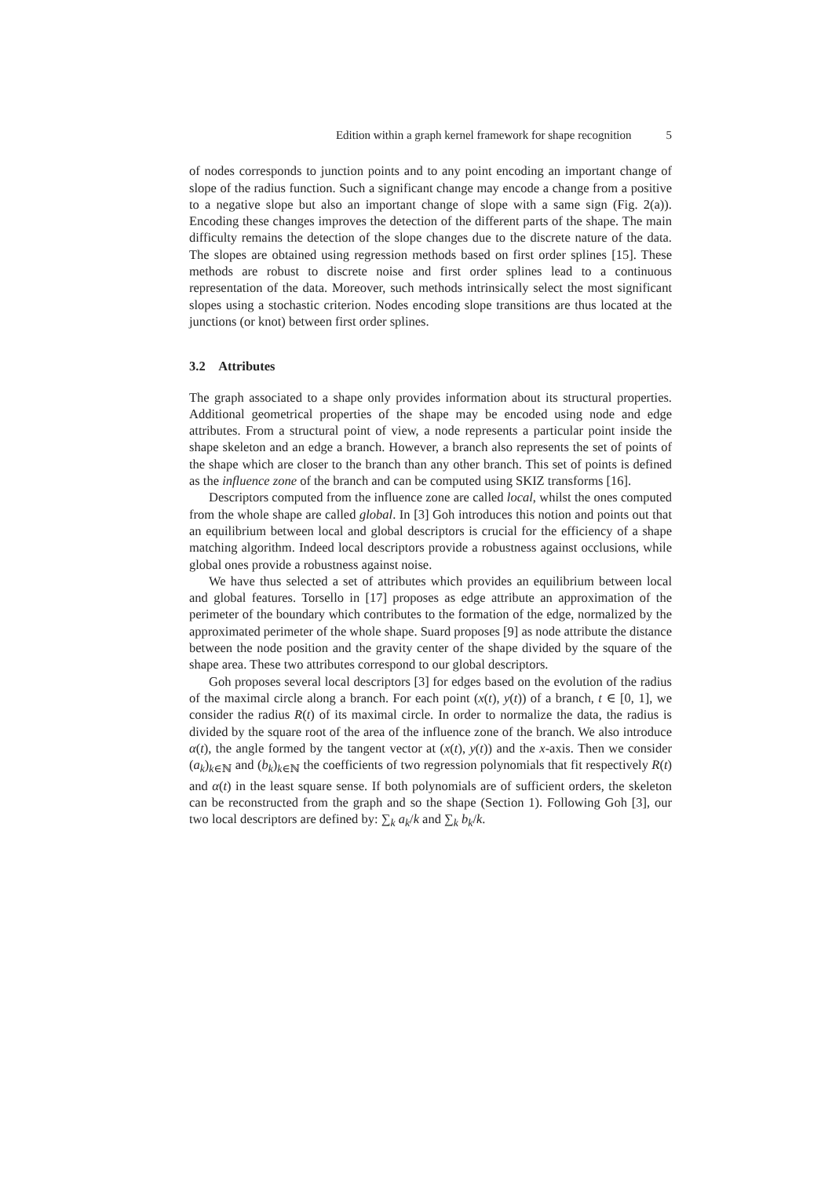Edition within a graph kernel framework for shape recognition 5
of nodes corresponds to junction points and to any point encoding an important change of slope of the radius function. Such a significant change may encode a change from a positive to a negative slope but also an important change of slope with a same sign (Fig. 2(a)). Encoding these changes improves the detection of the different parts of the shape. The main difficulty remains the detection of the slope changes due to the discrete nature of the data. The slopes are obtained using regression methods based on first order splines [15]. These methods are robust to discrete noise and first order splines lead to a continuous representation of the data. Moreover, such methods intrinsically select the most significant slopes using a stochastic criterion. Nodes encoding slope transitions are thus located at the junctions (or knot) between first order splines.
3.2 Attributes
The graph associated to a shape only provides information about its structural properties. Additional geometrical properties of the shape may be encoded using node and edge attributes. From a structural point of view, a node represents a particular point inside the shape skeleton and an edge a branch. However, a branch also represents the set of points of the shape which are closer to the branch than any other branch. This set of points is defined as the influence zone of the branch and can be computed using SKIZ transforms [16].
Descriptors computed from the influence zone are called local, whilst the ones computed from the whole shape are called global. In [3] Goh introduces this notion and points out that an equilibrium between local and global descriptors is crucial for the efficiency of a shape matching algorithm. Indeed local descriptors provide a robustness against occlusions, while global ones provide a robustness against noise.
We have thus selected a set of attributes which provides an equilibrium between local and global features. Torsello in [17] proposes as edge attribute an approximation of the perimeter of the boundary which contributes to the formation of the edge, normalized by the approximated perimeter of the whole shape. Suard proposes [9] as node attribute the distance between the node position and the gravity center of the shape divided by the square of the shape area. These two attributes correspond to our global descriptors.
Goh proposes several local descriptors [3] for edges based on the evolution of the radius of the maximal circle along a branch. For each point (x(t), y(t)) of a branch, t ∈ [0, 1], we consider the radius R(t) of its maximal circle. In order to normalize the data, the radius is divided by the square root of the area of the influence zone of the branch. We also introduce α(t), the angle formed by the tangent vector at (x(t), y(t)) and the x-axis. Then we consider (a<sub>k</sub>)<sub>k∈ℕ</sub> and (b<sub>k</sub>)<sub>k∈ℕ</sub> the coefficients of two regression polynomials that fit respectively R(t) and α(t) in the least square sense. If both polynomials are of sufficient orders, the skeleton can be reconstructed from the graph and so the shape (Section 1). Following Goh [3], our two local descriptors are defined by: ∑<sub>k</sub> a<sub>k</sub>/k and ∑<sub>k</sub> b<sub>k</sub>/k.